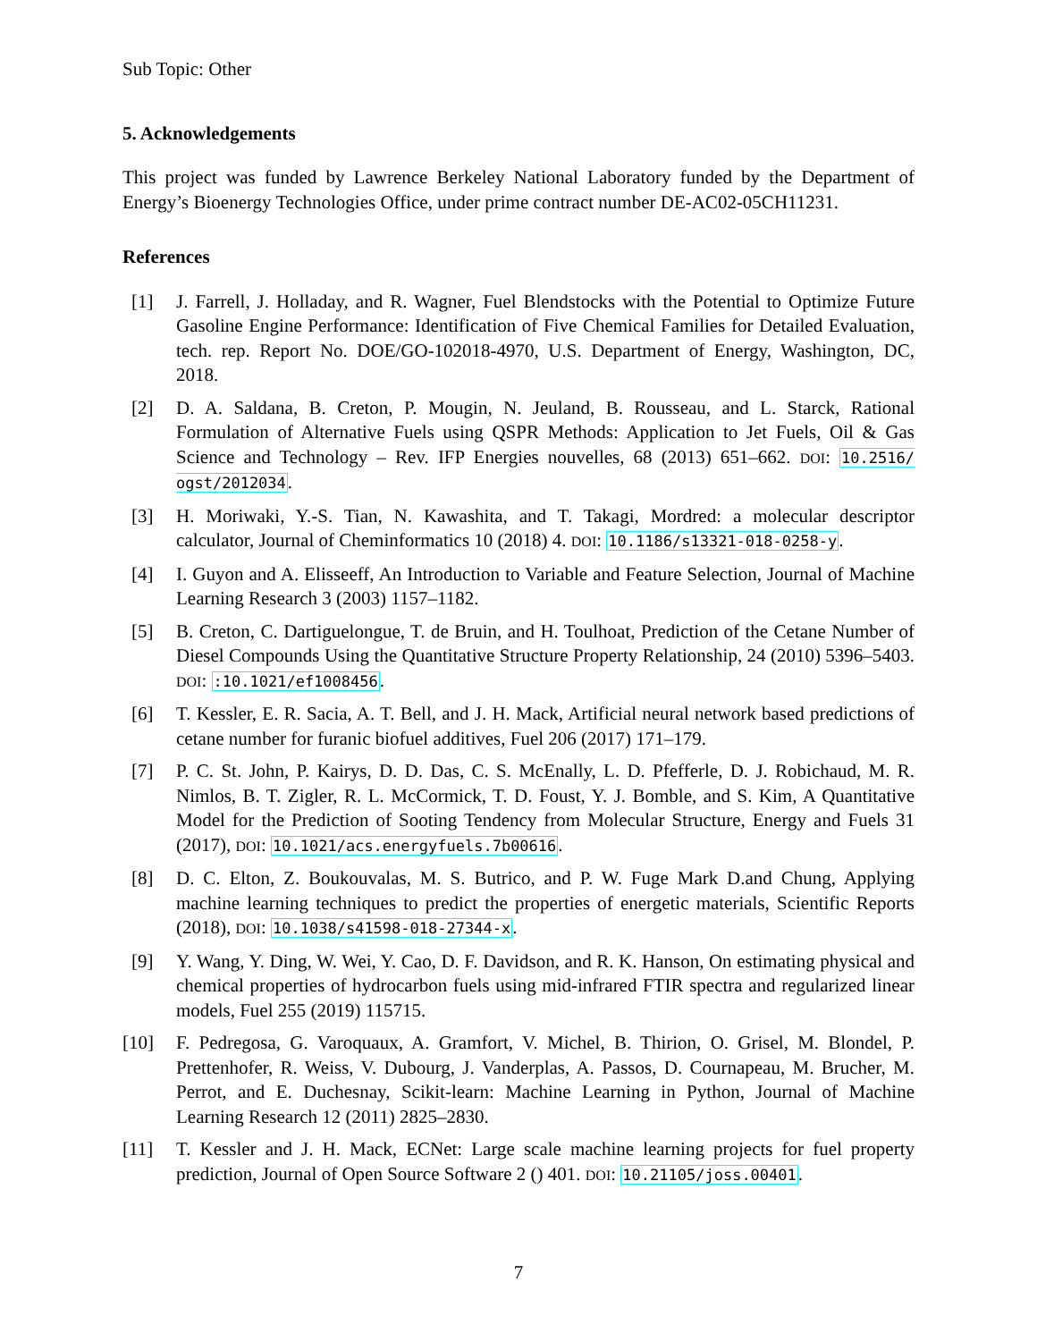Sub Topic: Other
5. Acknowledgements
This project was funded by Lawrence Berkeley National Laboratory funded by the Department of Energy’s Bioenergy Technologies Office, under prime contract number DE-AC02-05CH11231.
References
[1] J. Farrell, J. Holladay, and R. Wagner, Fuel Blendstocks with the Potential to Optimize Future Gasoline Engine Performance: Identification of Five Chemical Families for Detailed Evaluation, tech. rep. Report No. DOE/GO-102018-4970, U.S. Department of Energy, Washington, DC, 2018.
[2] D. A. Saldana, B. Creton, P. Mougin, N. Jeuland, B. Rousseau, and L. Starck, Rational Formulation of Alternative Fuels using QSPR Methods: Application to Jet Fuels, Oil & Gas Science and Technology – Rev. IFP Energies nouvelles, 68 (2013) 651–662. DOI: 10.2516/ ogst/2012034.
[3] H. Moriwaki, Y.-S. Tian, N. Kawashita, and T. Takagi, Mordred: a molecular descriptor calculator, Journal of Cheminformatics 10 (2018) 4. DOI: 10.1186/s13321-018-0258-y.
[4] I. Guyon and A. Elisseeff, An Introduction to Variable and Feature Selection, Journal of Machine Learning Research 3 (2003) 1157–1182.
[5] B. Creton, C. Dartiguelongue, T. de Bruin, and H. Toulhoat, Prediction of the Cetane Number of Diesel Compounds Using the Quantitative Structure Property Relationship, 24 (2010) 5396–5403. DOI: :10.1021/ef1008456.
[6] T. Kessler, E. R. Sacia, A. T. Bell, and J. H. Mack, Artificial neural network based predictions of cetane number for furanic biofuel additives, Fuel 206 (2017) 171–179.
[7] P. C. St. John, P. Kairys, D. D. Das, C. S. McEnally, L. D. Pfefferle, D. J. Robichaud, M. R. Nimlos, B. T. Zigler, R. L. McCormick, T. D. Foust, Y. J. Bomble, and S. Kim, A Quantitative Model for the Prediction of Sooting Tendency from Molecular Structure, Energy and Fuels 31 (2017), DOI: 10.1021/acs.energyfuels.7b00616.
[8] D. C. Elton, Z. Boukouvalas, M. S. Butrico, and P. W. Fuge Mark D.and Chung, Applying machine learning techniques to predict the properties of energetic materials, Scientific Reports (2018), DOI: 10.1038/s41598-018-27344-x.
[9] Y. Wang, Y. Ding, W. Wei, Y. Cao, D. F. Davidson, and R. K. Hanson, On estimating physical and chemical properties of hydrocarbon fuels using mid-infrared FTIR spectra and regularized linear models, Fuel 255 (2019) 115715.
[10] F. Pedregosa, G. Varoquaux, A. Gramfort, V. Michel, B. Thirion, O. Grisel, M. Blondel, P. Prettenhofer, R. Weiss, V. Dubourg, J. Vanderplas, A. Passos, D. Cournapeau, M. Brucher, M. Perrot, and E. Duchesnay, Scikit-learn: Machine Learning in Python, Journal of Machine Learning Research 12 (2011) 2825–2830.
[11] T. Kessler and J. H. Mack, ECNet: Large scale machine learning projects for fuel property prediction, Journal of Open Source Software 2 () 401. DOI: 10.21105/joss.00401.
7